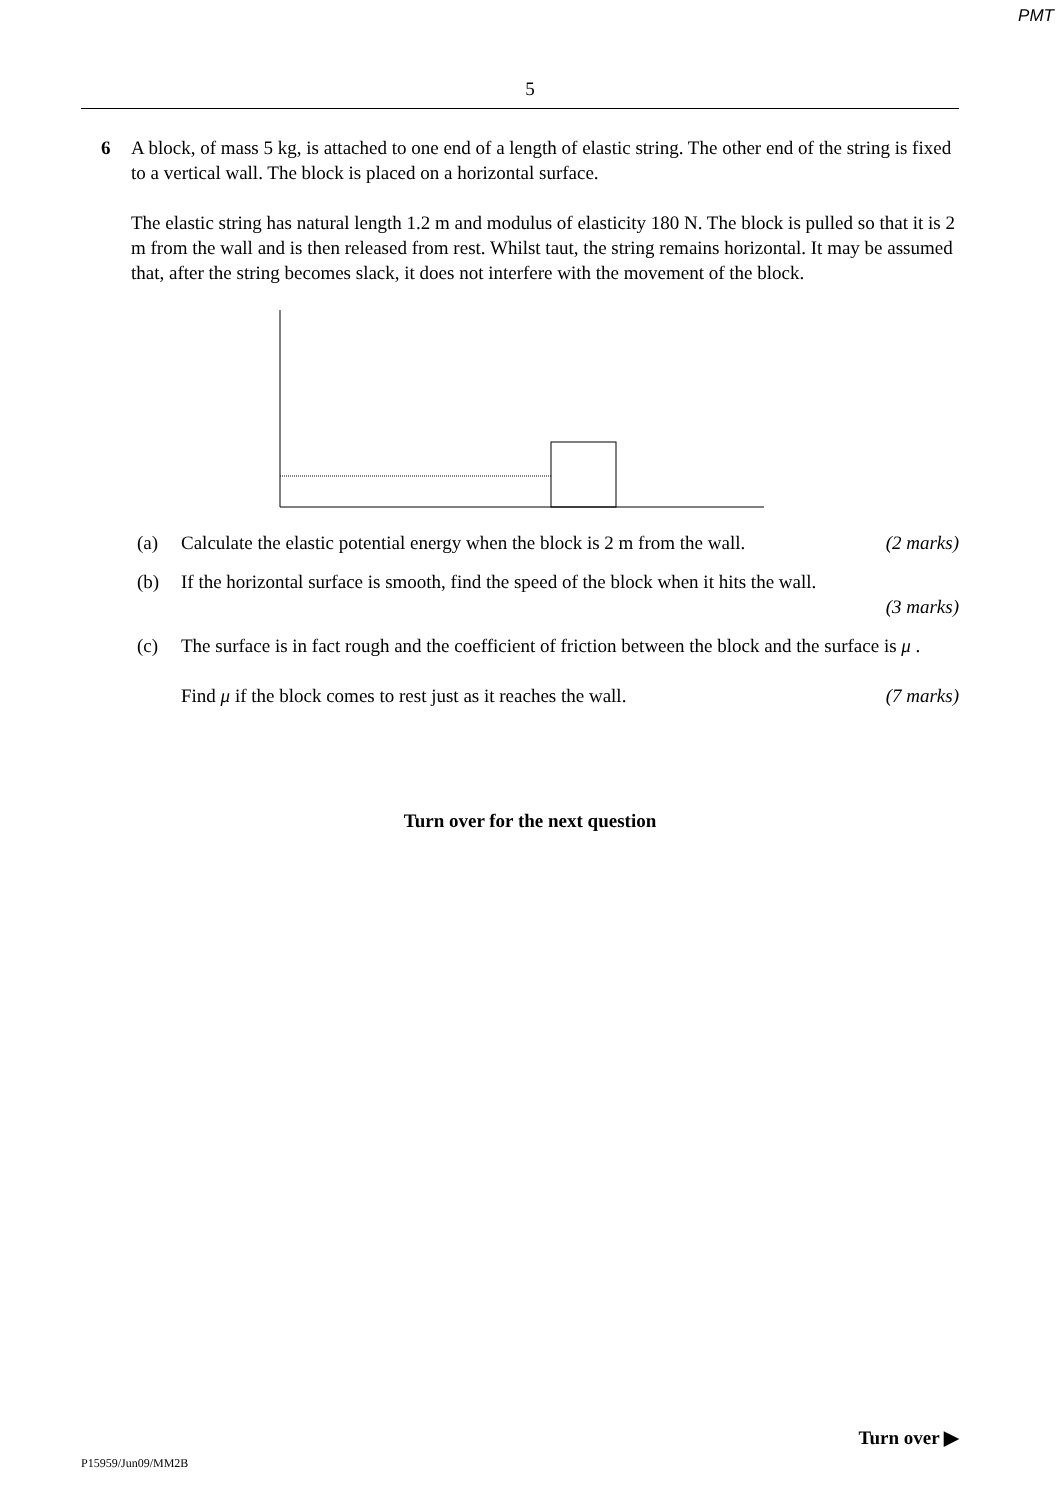PMT
5
6 A block, of mass 5 kg, is attached to one end of a length of elastic string. The other end of the string is fixed to a vertical wall. The block is placed on a horizontal surface.
The elastic string has natural length 1.2 m and modulus of elasticity 180 N. The block is pulled so that it is 2 m from the wall and is then released from rest. Whilst taut, the string remains horizontal. It may be assumed that, after the string becomes slack, it does not interfere with the movement of the block.
(a) Calculate the elastic potential energy when the block is 2 m from the wall. (2 marks)
(b) If the horizontal surface is smooth, find the speed of the block when it hits the wall.
(3 marks)
(c) The surface is in fact rough and the coefficient of friction between the block and the surface is μ .
Find μ if the block comes to rest just as it reaches the wall. (7 marks)
Turn over for the next question
Turn over ▶
P15959/Jun09/MM2B